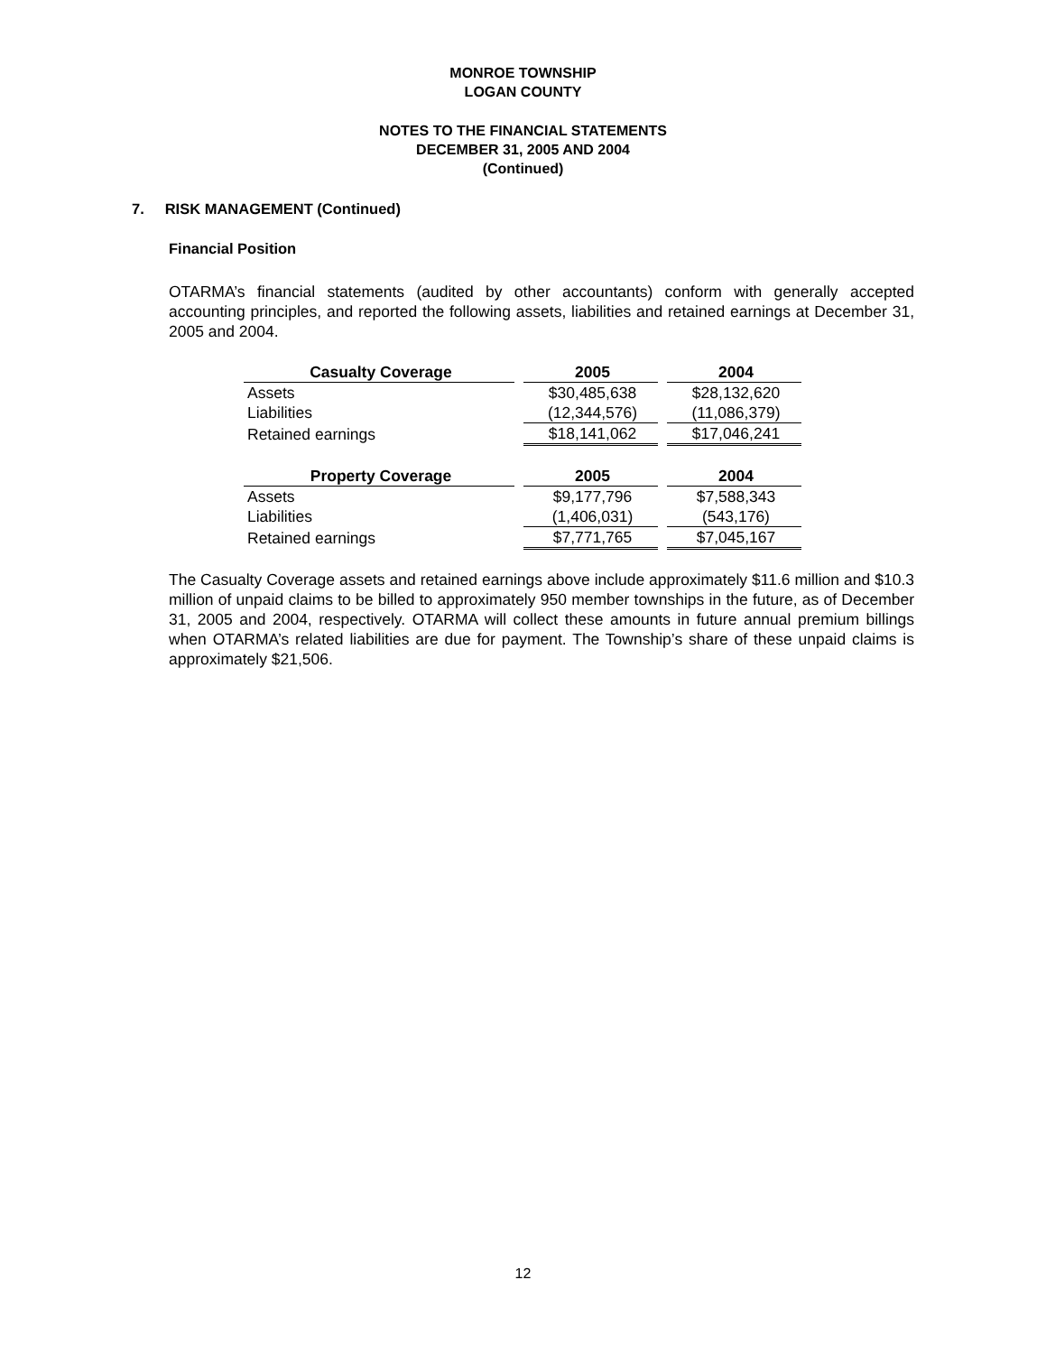MONROE TOWNSHIP
LOGAN COUNTY
NOTES TO THE FINANCIAL STATEMENTS
DECEMBER 31, 2005 AND 2004
(Continued)
7. RISK MANAGEMENT (Continued)
Financial Position
OTARMA’s financial statements (audited by other accountants) conform with generally accepted accounting principles, and reported the following assets, liabilities and retained earnings at December 31, 2005 and 2004.
| Casualty Coverage | | 2005 | | 2004 |
| Assets | | $30,485,638 | | $28,132,620 |
| Liabilities | | (12,344,576) | | (11,086,379) |
| Retained earnings | | $18,141,062 | | $17,046,241 |
| Property Coverage | | 2005 | | 2004 |
| Assets | | $9,177,796 | | $7,588,343 |
| Liabilities | | (1,406,031) | | (543,176) |
| Retained earnings | | $7,771,765 | | $7,045,167 |
The Casualty Coverage assets and retained earnings above include approximately $11.6 million and $10.3 million of unpaid claims to be billed to approximately 950 member townships in the future, as of December 31, 2005 and 2004, respectively. OTARMA will collect these amounts in future annual premium billings when OTARMA’s related liabilities are due for payment. The Township’s share of these unpaid claims is approximately $21,506.
12